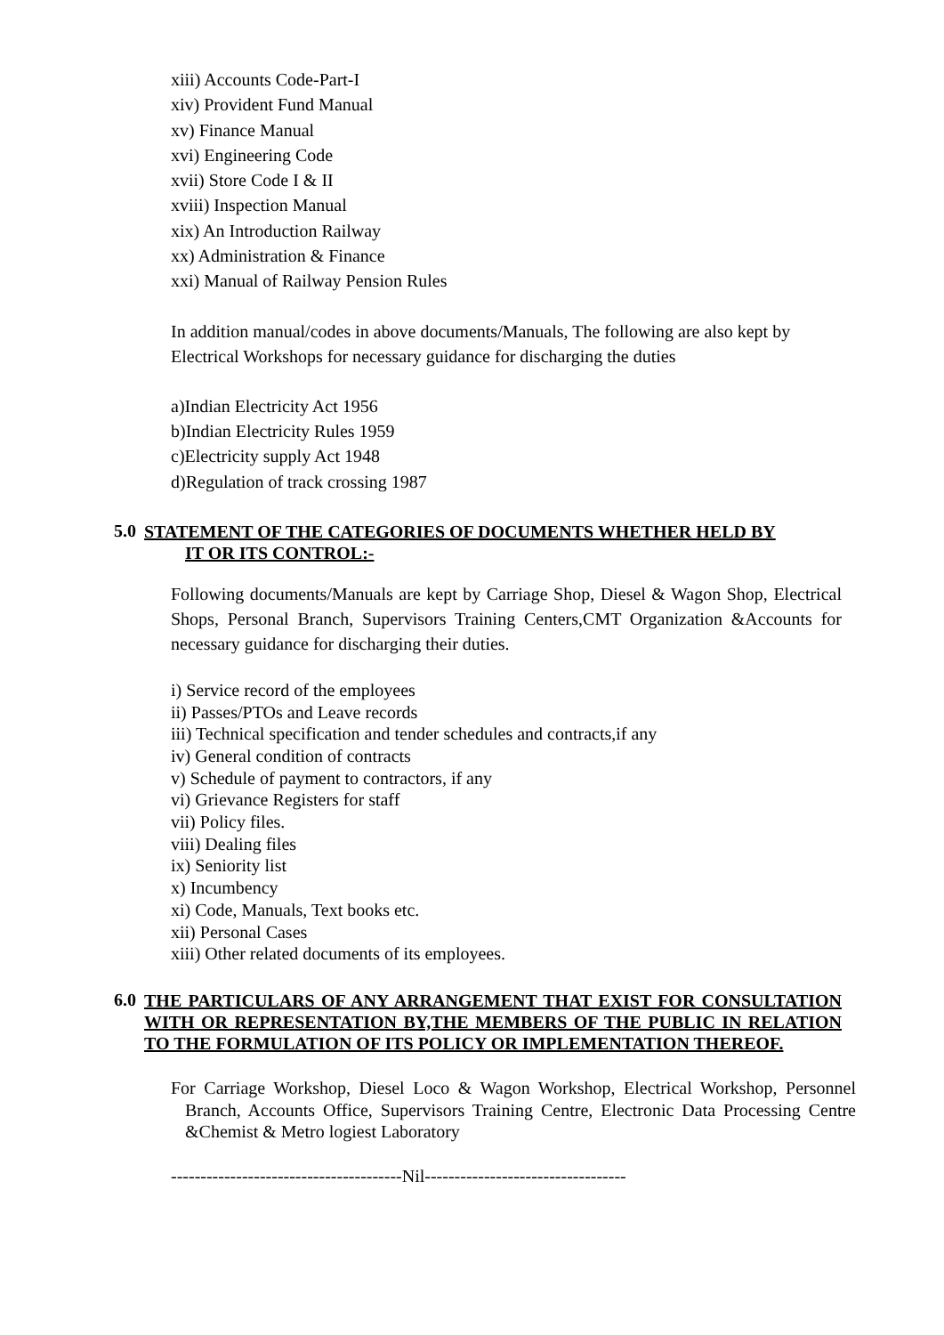xiii) Accounts Code-Part-I
xiv) Provident Fund Manual
xv) Finance Manual
xvi) Engineering Code
xvii) Store Code I & II
xviii) Inspection Manual
xix) An Introduction Railway
xx) Administration & Finance
xxi) Manual of Railway Pension Rules
In addition manual/codes in above documents/Manuals, The following are also kept by Electrical Workshops for necessary guidance for discharging the duties
a)Indian Electricity Act 1956
b)Indian Electricity Rules 1959
c)Electricity supply Act 1948
d)Regulation of track crossing 1987
5.0 STATEMENT OF THE CATEGORIES OF DOCUMENTS WHETHER HELD BY
IT OR ITS CONTROL:-
Following documents/Manuals are kept by Carriage Shop, Diesel & Wagon Shop, Electrical Shops, Personal Branch, Supervisors Training Centers,CMT Organization &Accounts for necessary guidance for discharging their duties.
i) Service record of the employees
ii) Passes/PTOs and Leave records
iii) Technical specification and tender schedules and contracts,if any
iv) General condition of contracts
v) Schedule of payment to contractors, if any
vi) Grievance Registers for staff
vii) Policy files.
viii) Dealing files
ix) Seniority list
x) Incumbency
xi) Code, Manuals, Text books etc.
xii) Personal Cases
xiii) Other related documents of its employees.
6.0 THE PARTICULARS OF ANY ARRANGEMENT THAT EXIST FOR CONSULTATION WITH OR REPRESENTATION BY,THE MEMBERS OF THE PUBLIC IN RELATION TO THE FORMULATION OF ITS POLICY OR IMPLEMENTATION THEREOF.
For Carriage Workshop, Diesel Loco & Wagon Workshop, Electrical Workshop, Personnel Branch, Accounts Office, Supervisors Training Centre, Electronic Data Processing Centre &Chemist & Metro logiest Laboratory
---------------------------------------Nil----------------------------------